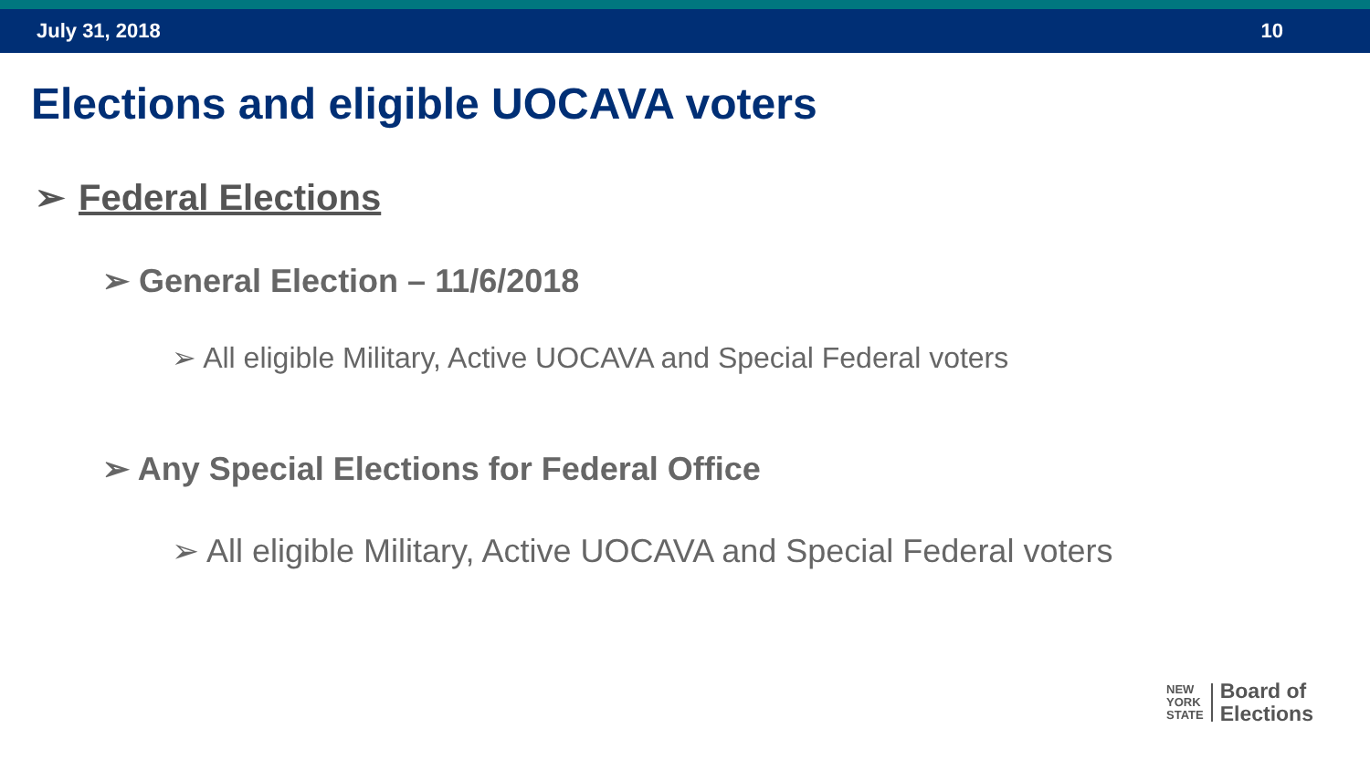July 31, 2018 10
Elections and eligible UOCAVA voters
➢ Federal Elections
➢ General Election – 11/6/2018
➢ All eligible Military, Active UOCAVA and Special Federal voters
➢ Any Special Elections for Federal Office
➢ All eligible Military, Active UOCAVA and Special Federal voters
NEW
YORK
STATE
Board of
Elections